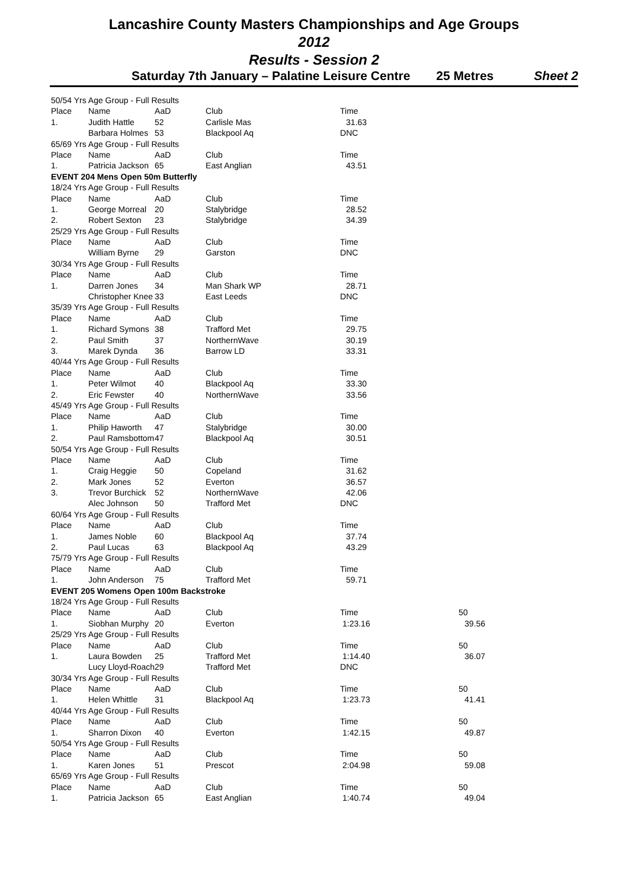Lancashire County Masters Championships and Age Groups
2012
Results - Session 2
Saturday 7th January – Palatine Leisure Centre 25 Metres Sheet 2
| 50/54 Yrs Age Group - Full Results | | | | | |
| Place | Name | AaD | Club | Time | |
| 1. | Judith Hattle | 52 | Carlisle Mas | 31.63 | |
| | Barbara Holmes | 53 | Blackpool Aq | DNC | |
| 65/69 Yrs Age Group - Full Results | | | | | |
| Place | Name | AaD | Club | Time | |
| 1. | Patricia Jackson | 65 | East Anglian | 43.51 | |
| EVENT 204 Mens Open 50m Butterfly | | | | | |
| 18/24 Yrs Age Group - Full Results | | | | | |
| Place | Name | AaD | Club | Time | |
| 1. | George Morreal | 20 | Stalybridge | 28.52 | |
| 2. | Robert Sexton | 23 | Stalybridge | 34.39 | |
| 25/29 Yrs Age Group - Full Results | | | | | |
| Place | Name | AaD | Club | Time | |
| | William Byrne | 29 | Garston | DNC | |
| 30/34 Yrs Age Group - Full Results | | | | | |
| Place | Name | AaD | Club | Time | |
| 1. | Darren Jones | 34 | Man Shark WP | 28.71 | |
| | Christopher Knee | 33 | East Leeds | DNC | |
| 35/39 Yrs Age Group - Full Results | | | | | |
| Place | Name | AaD | Club | Time | |
| 1. | Richard Symons | 38 | Trafford Met | 29.75 | |
| 2. | Paul Smith | 37 | NorthernWave | 30.19 | |
| 3. | Marek Dynda | 36 | Barrow LD | 33.31 | |
| 40/44 Yrs Age Group - Full Results | | | | | |
| Place | Name | AaD | Club | Time | |
| 1. | Peter Wilmot | 40 | Blackpool Aq | 33.30 | |
| 2. | Eric Fewster | 40 | NorthernWave | 33.56 | |
| 45/49 Yrs Age Group - Full Results | | | | | |
| Place | Name | AaD | Club | Time | |
| 1. | Philip Haworth | 47 | Stalybridge | 30.00 | |
| 2. | Paul Ramsbottom | 47 | Blackpool Aq | 30.51 | |
| 50/54 Yrs Age Group - Full Results | | | | | |
| Place | Name | AaD | Club | Time | |
| 1. | Craig Heggie | 50 | Copeland | 31.62 | |
| 2. | Mark Jones | 52 | Everton | 36.57 | |
| 3. | Trevor Burchick | 52 | NorthernWave | 42.06 | |
| | Alec Johnson | 50 | Trafford Met | DNC | |
| 60/64 Yrs Age Group - Full Results | | | | | |
| Place | Name | AaD | Club | Time | |
| 1. | James Noble | 60 | Blackpool Aq | 37.74 | |
| 2. | Paul Lucas | 63 | Blackpool Aq | 43.29 | |
| 75/79 Yrs Age Group - Full Results | | | | | |
| Place | Name | AaD | Club | Time | |
| 1. | John Anderson | 75 | Trafford Met | 59.71 | |
| EVENT 205 Womens Open 100m Backstroke | | | | | |
| 18/24 Yrs Age Group - Full Results | | | | | |
| Place | Name | AaD | Club | Time | 50 |
| 1. | Siobhan Murphy | 20 | Everton | 1:23.16 | 39.56 |
| 25/29 Yrs Age Group - Full Results | | | | | |
| Place | Name | AaD | Club | Time | 50 |
| 1. | Laura Bowden | 25 | Trafford Met | 1:14.40 | 36.07 |
| | Lucy Lloyd-Roach | 29 | Trafford Met | DNC | |
| 30/34 Yrs Age Group - Full Results | | | | | |
| Place | Name | AaD | Club | Time | 50 |
| 1. | Helen Whittle | 31 | Blackpool Aq | 1:23.73 | 41.41 |
| 40/44 Yrs Age Group - Full Results | | | | | |
| Place | Name | AaD | Club | Time | 50 |
| 1. | Sharron Dixon | 40 | Everton | 1:42.15 | 49.87 |
| 50/54 Yrs Age Group - Full Results | | | | | |
| Place | Name | AaD | Club | Time | 50 |
| 1. | Karen Jones | 51 | Prescot | 2:04.98 | 59.08 |
| 65/69 Yrs Age Group - Full Results | | | | | |
| Place | Name | AaD | Club | Time | 50 |
| 1. | Patricia Jackson | 65 | East Anglian | 1:40.74 | 49.04 |